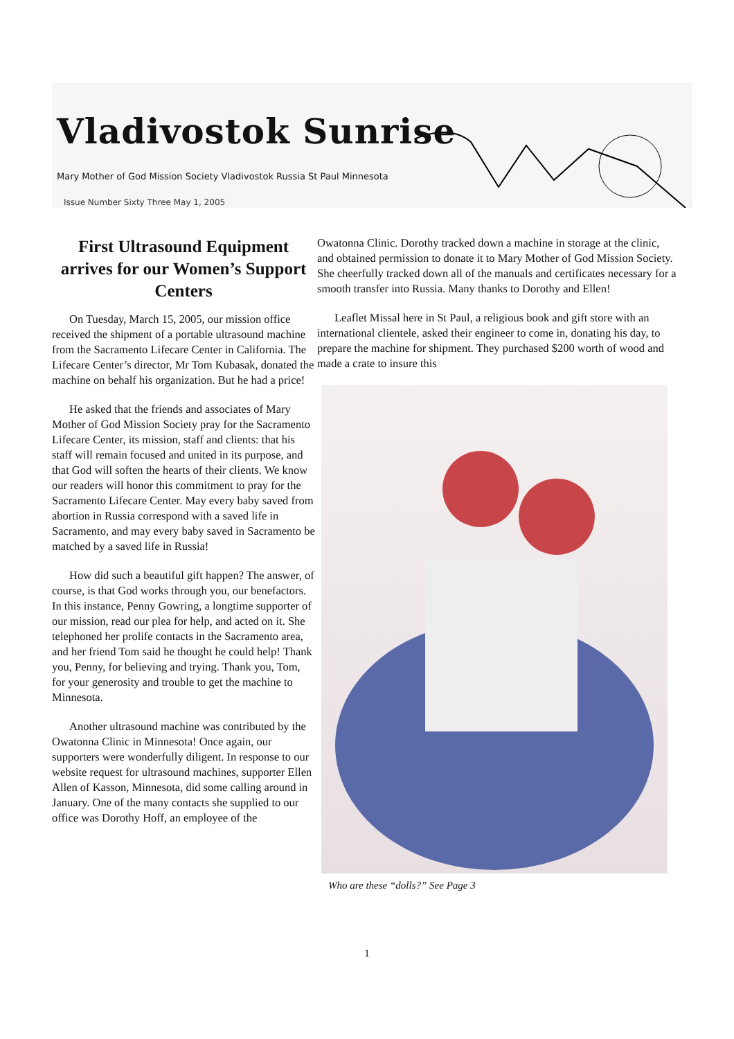Vladivostok Sunrise
Mary Mother of God Mission Society Vladivostok Russia St Paul Minnesota
Issue Number Sixty Three May 1, 2005
First Ultrasound Equipment arrives for our Women’s Support Centers
On Tuesday, March 15, 2005, our mission office received the shipment of a portable ultrasound machine from the Sacramento Lifecare Center in California. The Lifecare Center’s director, Mr Tom Kubasak, donated the machine on behalf his organization. But he had a price!
He asked that the friends and associates of Mary Mother of God Mission Society pray for the Sacramento Lifecare Center, its mission, staff and clients: that his staff will remain focused and united in its purpose, and that God will soften the hearts of their clients. We know our readers will honor this commitment to pray for the Sacramento Lifecare Center. May every baby saved from abortion in Russia correspond with a saved life in Sacramento, and may every baby saved in Sacramento be matched by a saved life in Russia!
How did such a beautiful gift happen? The answer, of course, is that God works through you, our benefactors. In this instance, Penny Gowring, a longtime supporter of our mission, read our plea for help, and acted on it. She telephoned her prolife contacts in the Sacramento area, and her friend Tom said he thought he could help! Thank you, Penny, for believing and trying. Thank you, Tom, for your generosity and trouble to get the machine to Minnesota.
Another ultrasound machine was contributed by the Owatonna Clinic in Minnesota! Once again, our supporters were wonderfully diligent. In response to our website request for ultrasound machines, supporter Ellen Allen of Kasson, Minnesota, did some calling around in January. One of the many contacts she supplied to our office was Dorothy Hoff, an employee of the
Owatonna Clinic. Dorothy tracked down a machine in storage at the clinic, and obtained permission to donate it to Mary Mother of God Mission Society. She cheerfully tracked down all of the manuals and certificates necessary for a smooth transfer into Russia. Many thanks to Dorothy and Ellen!
Leaflet Missal here in St Paul, a religious book and gift store with an international clientele, asked their engineer to come in, donating his day, to prepare the machine for shipment. They purchased $200 worth of wood and made a crate to insure this
Who are these “dolls?” See Page 3
1